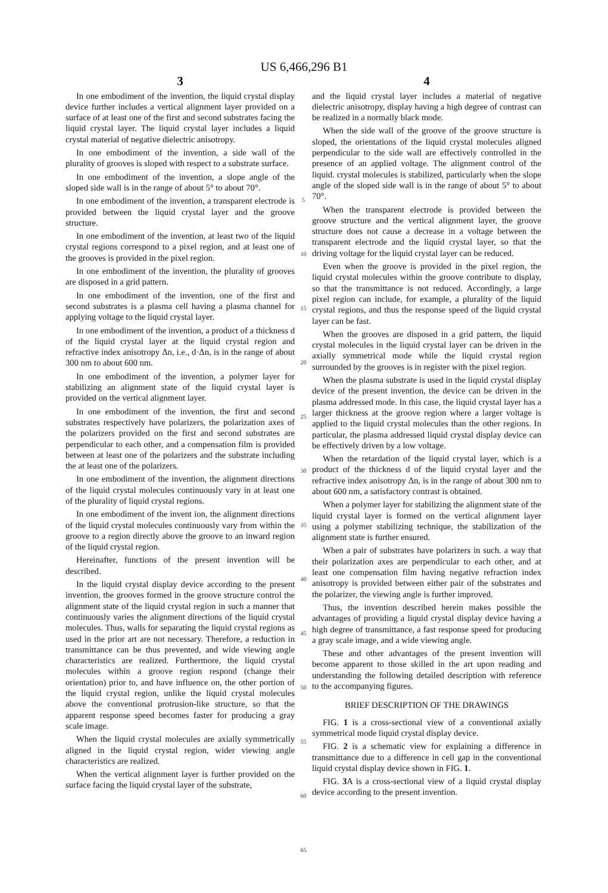US 6,466,296 B1
3
In one embodiment of the invention, the liquid crystal display device further includes a vertical alignment layer provided on a surface of at least one of the first and second substrates facing the liquid crystal layer. The liquid crystal layer includes a liquid crystal material of negative dielectric anisotropy.
In one embodiment of the invention, a side wall of the plurality of grooves is sloped with respect to a substrate surface.
In one embodiment of the invention, a slope angle of the sloped side wall is in the range of about 5° to about 70°.
In one embodiment of the invention, a transparent electrode is provided between the liquid crystal layer and the groove structure.
In one embodiment of the invention, at least two of the liquid crystal regions correspond to a pixel region, and at least one of the grooves is provided in the pixel region.
In one embodiment of the invention, the plurality of grooves are disposed in a grid pattern.
In one embodiment of the invention, one of the first and second substrates is a plasma cell having a plasma channel for applying voltage to the liquid crystal layer.
In one embodiment of the invention, a product of a thickness d of the liquid crystal layer at the liquid crystal region and refractive index anisotropy Δn, i.e., d·Δn, is in the range of about 300 nm to about 600 nm.
In one embodiment of the invention, a polymer layer for stabilizing an alignment state of the liquid crystal layer is provided on the vertical alignment layer.
In one embodiment of the invention, the first and second substrates respectively have polarizers, the polarization axes of the polarizers provided on the first and second substrates are perpendicular to each other, and a compensation film is provided between at least one of the polarizers and the substrate including the at least one of the polarizers.
In one embodiment of the invention, the alignment directions of the liquid crystal molecules continuously vary in at least one of the plurality of liquid crystal regions.
In one embodiment of the invent ion, the alignment directions of the liquid crystal molecules continuously vary from within the groove to a region directly above the groove to an inward region of the liquid crystal region.
Hereinafter, functions of the present invention will be described.
In the liquid crystal display device according to the present invention, the grooves formed in the groove structure control the alignment state of the liquid crystal region in such a manner that continuously varies the alignment directions of the liquid crystal molecules. Thus, walls for separating the liquid crystal regions as used in the prior art are not necessary. Therefore, a reduction in transmittance can be thus prevented, and wide viewing angle characteristics are realized. Furthermore, the liquid crystal molecules within a groove region respond (change their orientation) prior to, and have influence on, the other portion of the liquid crystal region, unlike the liquid crystal molecules above the conventional protrusion-like structure, so that the apparent response speed becomes faster for producing a gray scale image.
When the liquid crystal molecules are axially symmetrically aligned in the liquid crystal region, wider viewing angle characteristics are realized.
When the vertical alignment layer is further provided on the surface facing the liquid crystal layer of the substrate,
5
10
15
20
25
30
35
40
45
50
55
60
65
4
and the liquid crystal layer includes a material of negative dielectric anisotropy, display having a high degree of contrast can be realized in a normally black mode.
When the side wall of the groove of the groove structure is sloped, the orientations of the liquid crystal molecules aligned perpendicular to the side wall are effectively controlled in the presence of an applied voltage. The alignment control of the liquid. crystal molecules is stabilized, particularly when the slope angle of the sloped side wall is in the range of about 5° to about 70°.
When the transparent electrode is provided between the groove structure and the vertical alignment layer, the groove structure does not cause a decrease in a voltage between the transparent electrode and the liquid crystal layer, so that the driving voltage for the liquid crystal layer can be reduced.
Even when the groove is provided in the pixel region, the liquid crystal molecules within the groove contribute to display, so that the transmittance is not reduced. Accordingly, a large pixel region can include, for example, a plurality of the liquid crystal regions, and thus the response speed of the liquid crystal layer can be fast.
When the grooves are disposed in a grid pattern, the liquid crystal molecules in the liquid crystal layer can be driven in the axially symmetrical mode while the liquid crystal region surrounded by the grooves is in register with the pixel region.
When the plasma substrate is used in the liquid crystal display device of the present invention, the device can be driven in the plasma addressed mode. In this case, the liquid crystal layer has a larger thickness at the groove region where a larger voltage is applied to the liquid crystal molecules than the other regions. In particular, the plasma addressed liquid crystal display device can be effectively driven by a low voltage.
When the retardation of the liquid crystal layer, which is a product of the thickness d of the liquid crystal layer and the refractive index anisotropy Δn, is in the range of about 300 nm to about 600 nm, a satisfactory contrast is obtained.
When a polymer layer for stabilizing the alignment state of the liquid crystal layer is formed on the vertical alignment layer using a polymer stabilizing technique, the stabilization of the alignment state is further ensured.
When a pair of substrates have polarizers in such. a way that their polarization axes are perpendicular to each other, and at least one compensation film having negative refraction index anisotropy is provided between either pair of the substrates and the polarizer, the viewing angle is further improved.
Thus, the invention described herein makes possible the advantages of providing a liquid crystal display device having a high degree of transmittance, a fast response speed for producing a gray scale image, and a wide viewing angle.
These and other advantages of the present invention will become apparent to those skilled in the art upon reading and understanding the following detailed description with reference to the accompanying figures.
BRIEF DESCRIPTION OF THE DRAWINGS
FIG. 1 is a cross-sectional view of a conventional axially symmetrical mode liquid crystal display device.
FIG. 2 is a schematic view for explaining a difference in transmittance due to a difference in cell gap in the conventional liquid crystal display device shown in FIG. 1.
FIG. 3 A is a cross-sectional view of a liquid crystal display device according to the present invention.